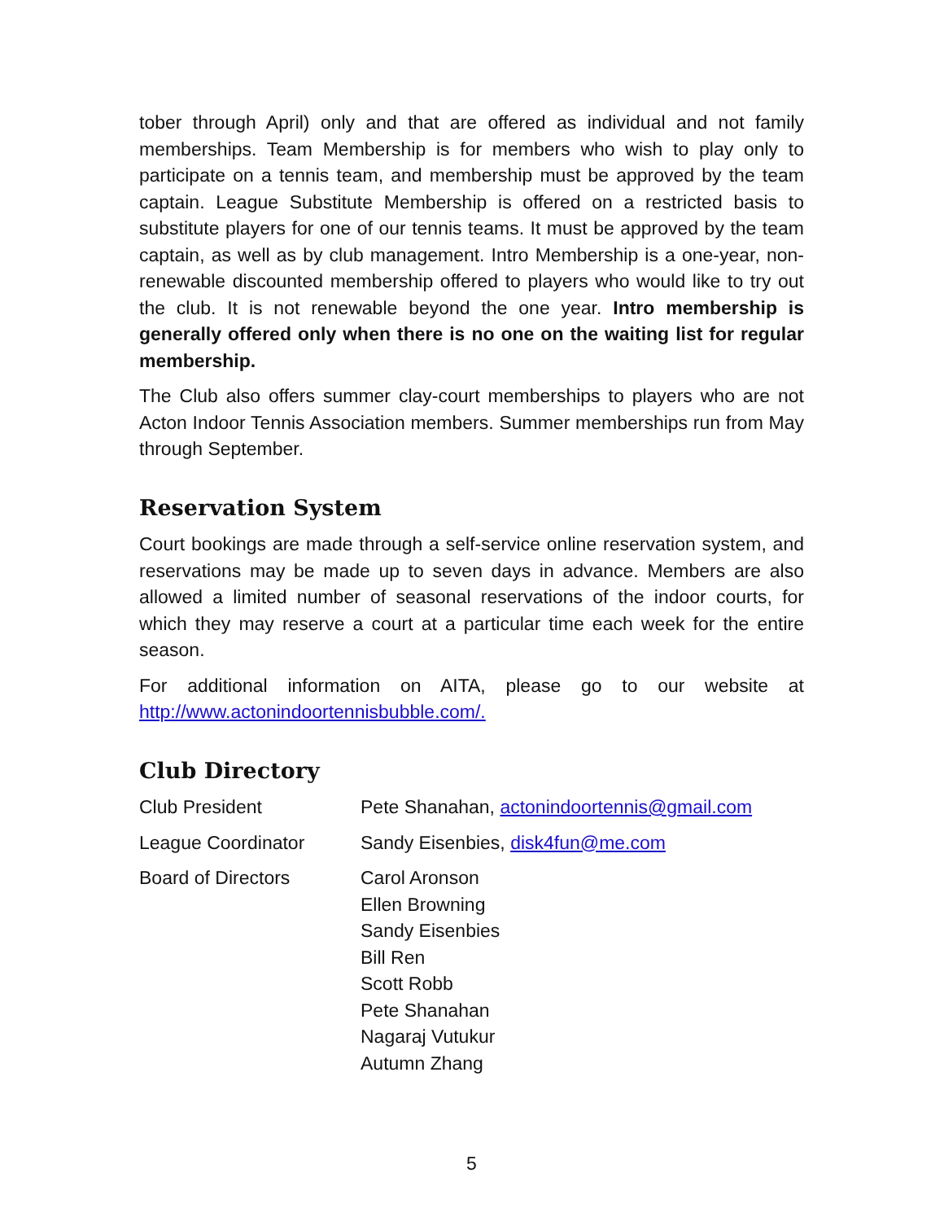tober through April) only and that are offered as individual and not family memberships. Team Membership is for members who wish to play only to participate on a tennis team, and membership must be approved by the team captain. League Substitute Membership is offered on a restricted basis to substitute players for one of our tennis teams. It must be approved by the team captain, as well as by club management. Intro Membership is a one-year, non-renewable discounted membership offered to players who would like to try out the club. It is not renewable beyond the one year. Intro membership is generally offered only when there is no one on the waiting list for regular membership.
The Club also offers summer clay-court memberships to players who are not Acton Indoor Tennis Association members. Summer memberships run from May through September.
Reservation System
Court bookings are made through a self-service online reservation system, and reservations may be made up to seven days in advance. Members are also allowed a limited number of seasonal reservations of the indoor courts, for which they may reserve a court at a particular time each week for the entire season.
For additional information on AITA, please go to our website at http://www.actonindoortennisbubble.com/.
Club Directory
| Club President | Pete Shanahan, actonindoortennis@gmail.com |
| League Coordinator | Sandy Eisenbies, disk4fun@me.com |
| Board of Directors | Carol Aronson Ellen Browning Sandy Eisenbies Bill Ren Scott Robb Pete Shanahan Nagaraj Vutukur Autumn Zhang |
5